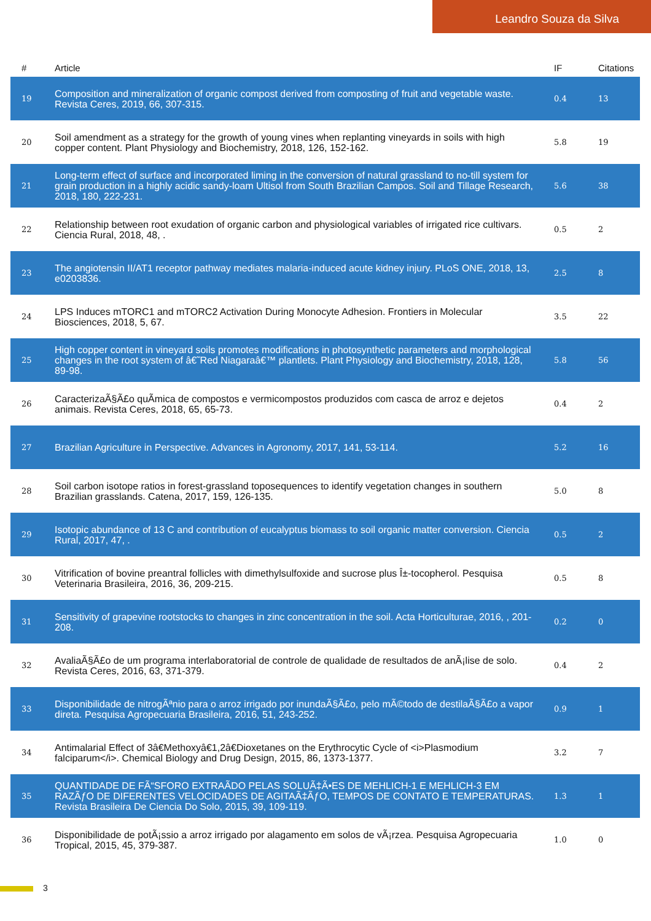Leandro Souza da Silva
| # | Article | IF | Citations |
| --- | --- | --- | --- |
| 19 | Composition and mineralization of organic compost derived from composting of fruit and vegetable waste. Revista Ceres, 2019, 66, 307-315. | 0.4 | 13 |
| 20 | Soil amendment as a strategy for the growth of young vines when replanting vineyards in soils with high copper content. Plant Physiology and Biochemistry, 2018, 126, 152-162. | 5.8 | 19 |
| 21 | Long-term effect of surface and incorporated liming in the conversion of natural grassland to no-till system for grain production in a highly acidic sandy-loam Ultisol from South Brazilian Campos. Soil and Tillage Research, 2018, 180, 222-231. | 5.6 | 38 |
| 22 | Relationship between root exudation of organic carbon and physiological variables of irrigated rice cultivars. Ciencia Rural, 2018, 48, . | 0.5 | 2 |
| 23 | The angiotensin II/AT1 receptor pathway mediates malaria-induced acute kidney injury. PLoS ONE, 2018, 13, e0203836. | 2.5 | 8 |
| 24 | LPS Induces mTORC1 and mTORC2 Activation During Monocyte Adhesion. Frontiers in Molecular Biosciences, 2018, 5, 67. | 3.5 | 22 |
| 25 | High copper content in vineyard soils promotes modifications in photosynthetic parameters and morphological changes in the root system of â€˜Red Niagaraâ€™ plantlets. Plant Physiology and Biochemistry, 2018, 128, 89-98. | 5.8 | 56 |
| 26 | CaracterizaÃ§Ã£o quÃ­mica de compostos e vermicompostos produzidos com casca de arroz e dejetos animais. Revista Ceres, 2018, 65, 65-73. | 0.4 | 2 |
| 27 | Brazilian Agriculture in Perspective. Advances in Agronomy, 2017, 141, 53-114. | 5.2 | 16 |
| 28 | Soil carbon isotope ratios in forest-grassland toposequences to identify vegetation changes in southern Brazilian grasslands. Catena, 2017, 159, 126-135. | 5.0 | 8 |
| 29 | Isotopic abundance of 13 C and contribution of eucalyptus biomass to soil organic matter conversion. Ciencia Rural, 2017, 47, . | 0.5 | 2 |
| 30 | Vitrification of bovine preantral follicles with dimethylsulfoxide and sucrose plus Î±-tocopherol. Pesquisa Veterinaria Brasileira, 2016, 36, 209-215. | 0.5 | 8 |
| 31 | Sensitivity of grapevine rootstocks to changes in zinc concentration in the soil. Acta Horticulturae, 2016, , 201-208. | 0.2 | 0 |
| 32 | AvaliaÃ§Ã£o de um programa interlaboratorial de controle de qualidade de resultados de anÃ¡lise de solo. Revista Ceres, 2016, 63, 371-379. | 0.4 | 2 |
| 33 | Disponibilidade de nitrogÃªnio para o arroz irrigado por inundaÃ§Ã£o, pelo mÃ©todo de destilaÃ§Ã£o a vapor direta. Pesquisa Agropecuaria Brasileira, 2016, 51, 243-252. | 0.9 | 1 |
| 34 | Antimalarial Effect of 3â€Methoxyâ€1,2â€Dioxetanes on the Erythrocytic Cycle of <i>Plasmodium falciparum</i>. Chemical Biology and Drug Design, 2015, 86, 1373-1377. | 3.2 | 7 |
| 35 | QUANTIDADE DE FÃ“SFORO EXTRAÃDO PELAS SOLUÃ‡Ã•ES DE MEHLICH-1 E MEHLICH-3 EM RAZÃƒO DE DIFERENTES VELOCIDADES DE AGITAÃ‡ÃƒO, TEMPOS DE CONTATO E TEMPERATURAS. Revista Brasileira De Ciencia Do Solo, 2015, 39, 109-119. | 1.3 | 1 |
| 36 | Disponibilidade de potÃ¡ssio a arroz irrigado por alagamento em solos de vÃ¡rzea. Pesquisa Agropecuaria Tropical, 2015, 45, 379-387. | 1.0 | 0 |
3